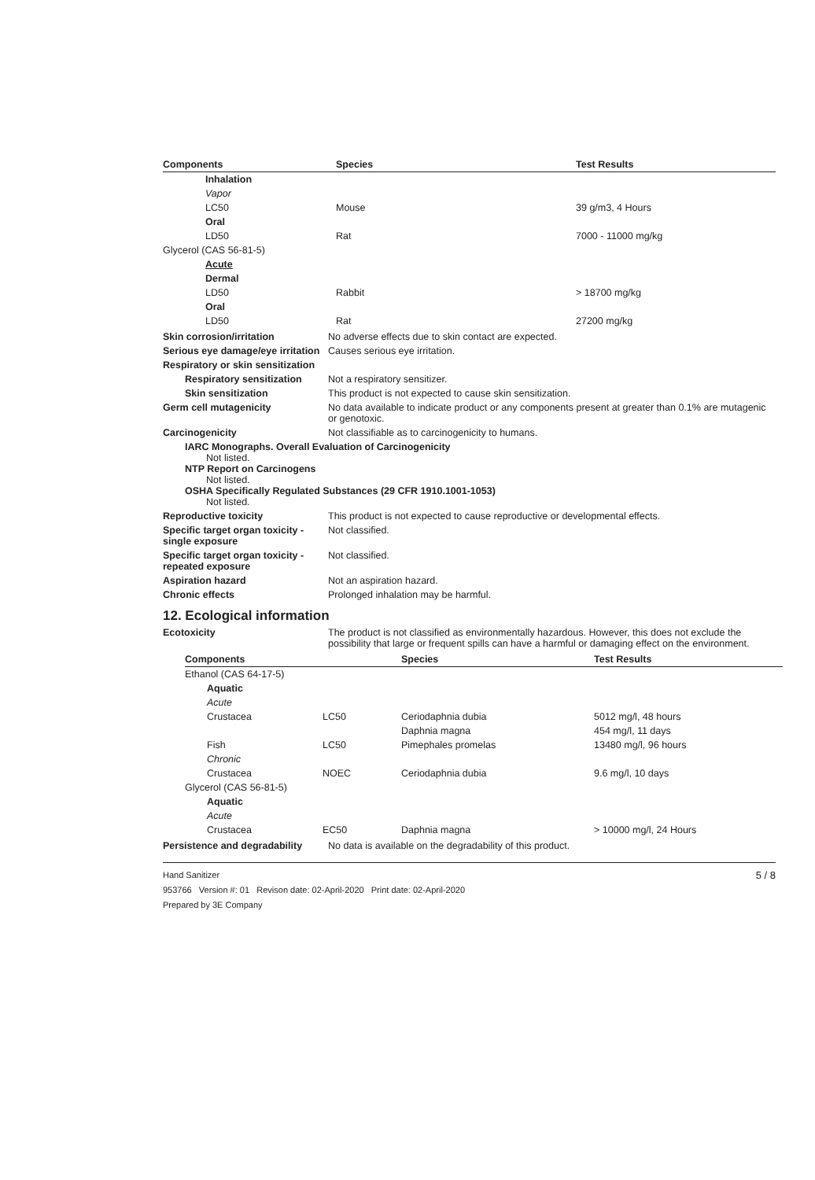| Components | Species | Test Results |
| --- | --- | --- |
| Inhalation | | |
| Vapor | | |
| LC50 | Mouse | 39 g/m3, 4 Hours |
| Oral | | |
| LD50 | Rat | 7000 - 11000 mg/kg |
| Glycerol (CAS 56-81-5) | | |
| Acute | | |
| Dermal | | |
| LD50 | Rabbit | > 18700 mg/kg |
| Oral | | |
| LD50 | Rat | 27200 mg/kg |
Skin corrosion/irritation No adverse effects due to skin contact are expected.
Serious eye damage/eye irritation
Causes serious eye irritation.
Respiratory or skin sensitization
Respiratory sensitization
Not a respiratory sensitizer.
Skin sensitization This product is not expected to cause skin sensitization.
Germ cell mutagenicity No data available to indicate product or any components present at greater than 0.1% are mutagenic or genotoxic.
Carcinogenicity Not classifiable as to carcinogenicity to humans.
IARC Monographs. Overall Evaluation of Carcinogenicity
Not listed.
NTP Report on Carcinogens
Not listed.
OSHA Specifically Regulated Substances (29 CFR 1910.1001-1053)
Not listed.
Reproductive toxicity This product is not expected to cause reproductive or developmental effects.
Specific target organ toxicity - single exposure
Not classified.
Specific target organ toxicity - repeated exposure
Not classified.
Aspiration hazard Not an aspiration hazard.
Chronic effects Prolonged inhalation may be harmful.
12. Ecological information
Ecotoxicity The product is not classified as environmentally hazardous. However, this does not exclude the possibility that large or frequent spills can have a harmful or damaging effect on the environment.
| Components | | Species | Test Results |
| --- | --- | --- | --- |
| Ethanol (CAS 64-17-5) | | | |
| Aquatic | | | |
| Acute | | | |
| Crustacea | LC50 | Ceriodaphnia dubia | 5012 mg/l, 48 hours |
| | | Daphnia magna | 454 mg/l, 11 days |
| Fish | LC50 | Pimephales promelas | 13480 mg/l, 96 hours |
| Chronic | | | |
| Crustacea | NOEC | Ceriodaphnia dubia | 9.6 mg/l, 10 days |
| Glycerol (CAS 56-81-5) | | | |
| Aquatic | | | |
| Acute | | | |
| Crustacea | EC50 | Daphnia magna | > 10000 mg/l, 24 Hours |
Persistence and degradability
No data is available on the degradability of this product.
Hand Sanitizer
953766 Version #: 01 Revison date: 02-April-2020 Print date: 02-April-2020
Prepared by 3E Company
5 / 8